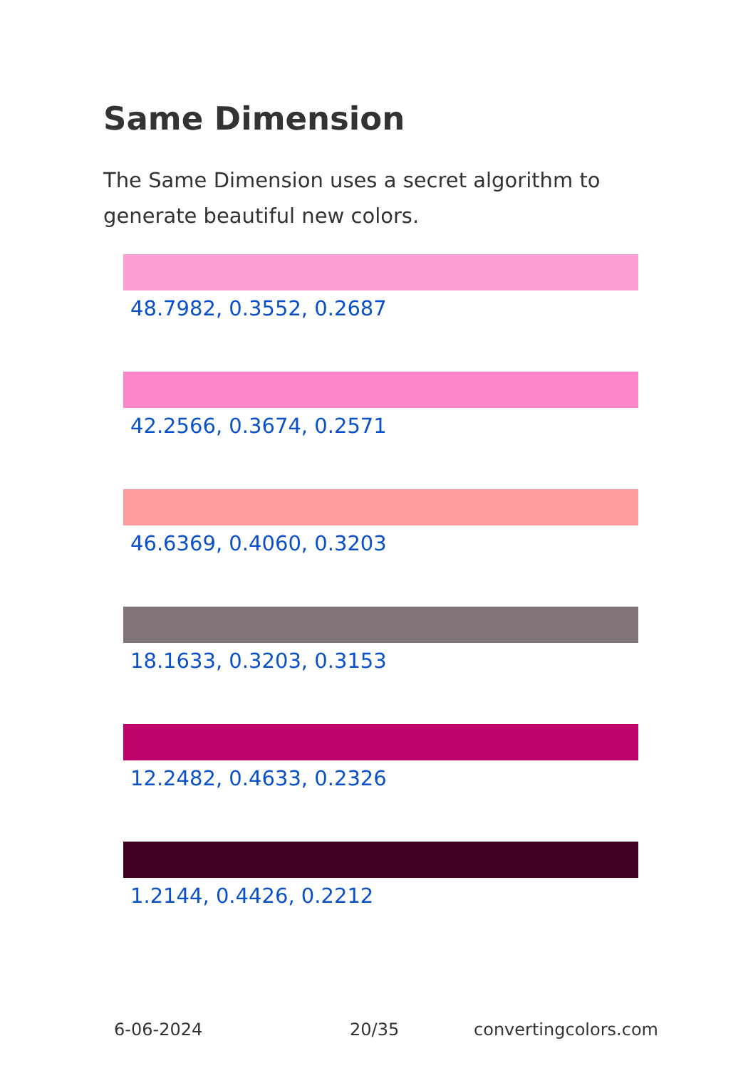Same Dimension
The Same Dimension uses a secret algorithm to generate beautiful new colors.
48.7982, 0.3552, 0.2687
42.2566, 0.3674, 0.2571
46.6369, 0.4060, 0.3203
18.1633, 0.3203, 0.3153
12.2482, 0.4633, 0.2326
1.2144, 0.4426, 0.2212
6-06-2024 20/35 convertingcolors.com